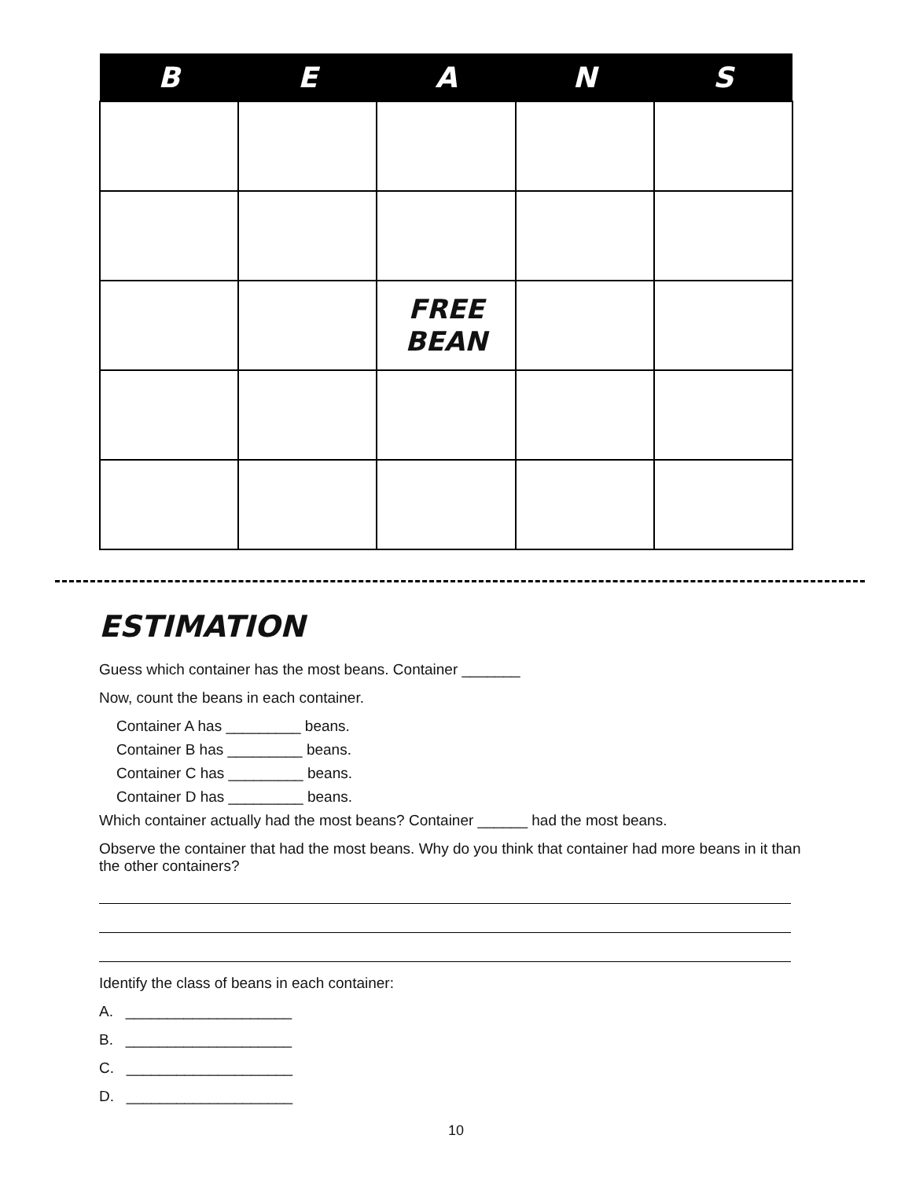| B | E | A | N | S |
| --- | --- | --- | --- | --- |
| | | FREE BEAN | | |
ESTIMATION
Guess which container has the most beans. Container _______
Now, count the beans in each container.
Container A has _________ beans.
Container B has _________ beans.
Container C has _________ beans.
Container D has _________ beans.
Which container actually had the most beans? Container ______ had the most beans.
Observe the container that had the most beans. Why do you think that container had more beans in it than the other containers?
Identify the class of beans in each container:
A. ____________________
B. ____________________
C. ____________________
D. ____________________
10